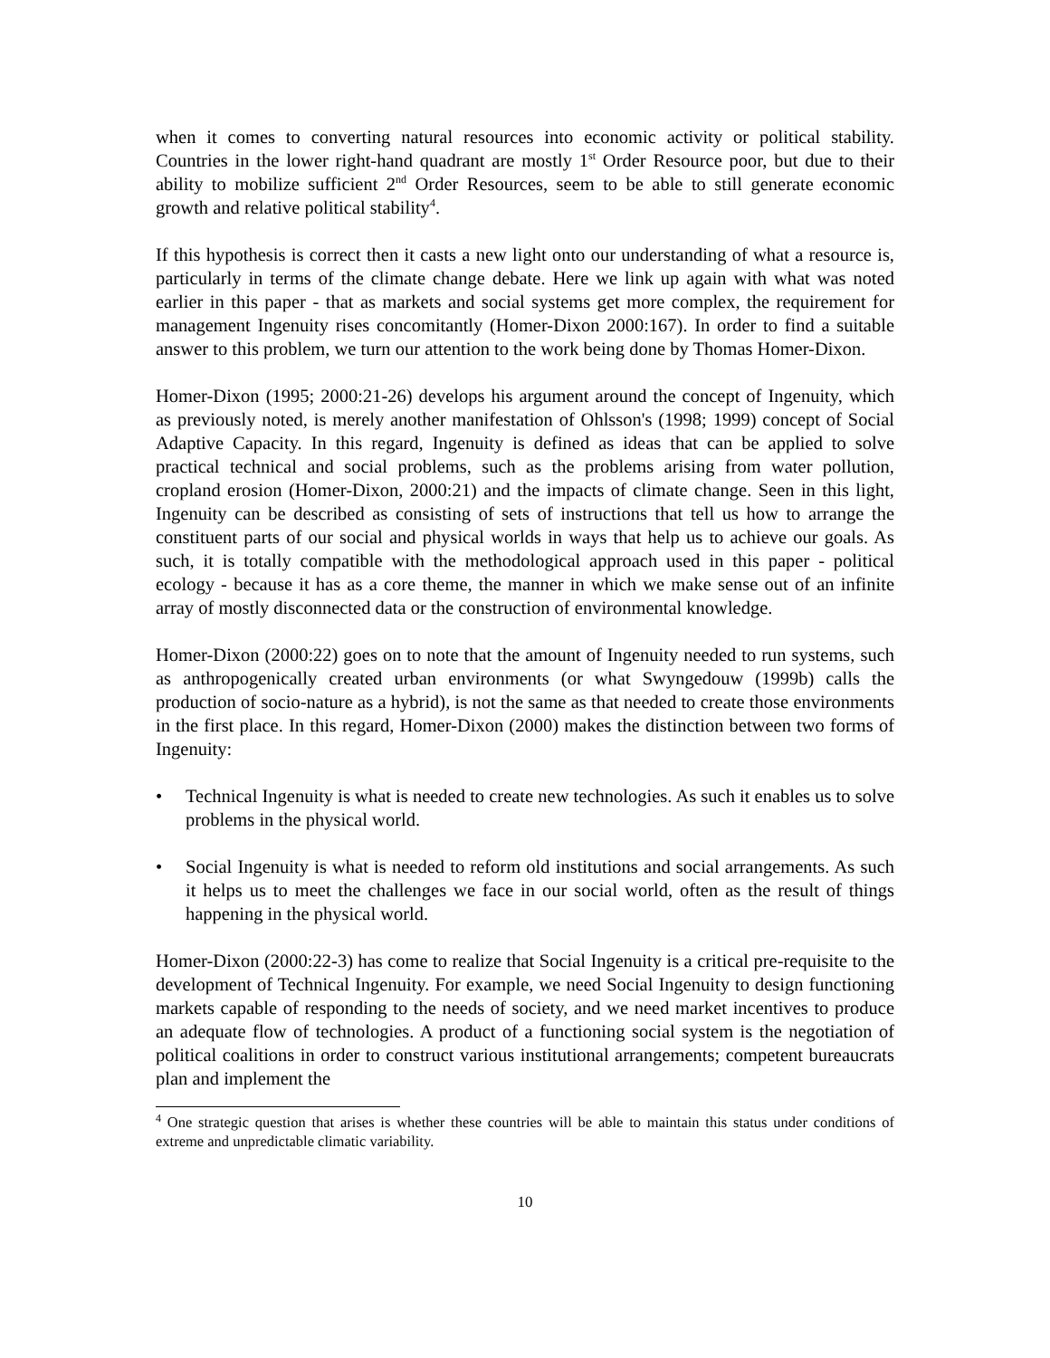when it comes to converting natural resources into economic activity or political stability. Countries in the lower right-hand quadrant are mostly 1<sup>st</sup> Order Resource poor, but due to their ability to mobilize sufficient 2<sup>nd</sup> Order Resources, seem to be able to still generate economic growth and relative political stability<sup>4</sup>.
If this hypothesis is correct then it casts a new light onto our understanding of what a resource is, particularly in terms of the climate change debate. Here we link up again with what was noted earlier in this paper - that as markets and social systems get more complex, the requirement for management Ingenuity rises concomitantly (Homer-Dixon 2000:167). In order to find a suitable answer to this problem, we turn our attention to the work being done by Thomas Homer-Dixon.
Homer-Dixon (1995; 2000:21-26) develops his argument around the concept of Ingenuity, which as previously noted, is merely another manifestation of Ohlsson's (1998; 1999) concept of Social Adaptive Capacity. In this regard, Ingenuity is defined as ideas that can be applied to solve practical technical and social problems, such as the problems arising from water pollution, cropland erosion (Homer-Dixon, 2000:21) and the impacts of climate change. Seen in this light, Ingenuity can be described as consisting of sets of instructions that tell us how to arrange the constituent parts of our social and physical worlds in ways that help us to achieve our goals. As such, it is totally compatible with the methodological approach used in this paper - political ecology - because it has as a core theme, the manner in which we make sense out of an infinite array of mostly disconnected data or the construction of environmental knowledge.
Homer-Dixon (2000:22) goes on to note that the amount of Ingenuity needed to run systems, such as anthropogenically created urban environments (or what Swyngedouw (1999b) calls the production of socio-nature as a hybrid), is not the same as that needed to create those environments in the first place. In this regard, Homer-Dixon (2000) makes the distinction between two forms of Ingenuity:
• Technical Ingenuity is what is needed to create new technologies. As such it enables us to solve problems in the physical world.
• Social Ingenuity is what is needed to reform old institutions and social arrangements. As such it helps us to meet the challenges we face in our social world, often as the result of things happening in the physical world.
Homer-Dixon (2000:22-3) has come to realize that Social Ingenuity is a critical pre-requisite to the development of Technical Ingenuity. For example, we need Social Ingenuity to design functioning markets capable of responding to the needs of society, and we need market incentives to produce an adequate flow of technologies. A product of a functioning social system is the negotiation of political coalitions in order to construct various institutional arrangements; competent bureaucrats plan and implement the
<sup>4</sup> One strategic question that arises is whether these countries will be able to maintain this status under conditions of extreme and unpredictable climatic variability.
10